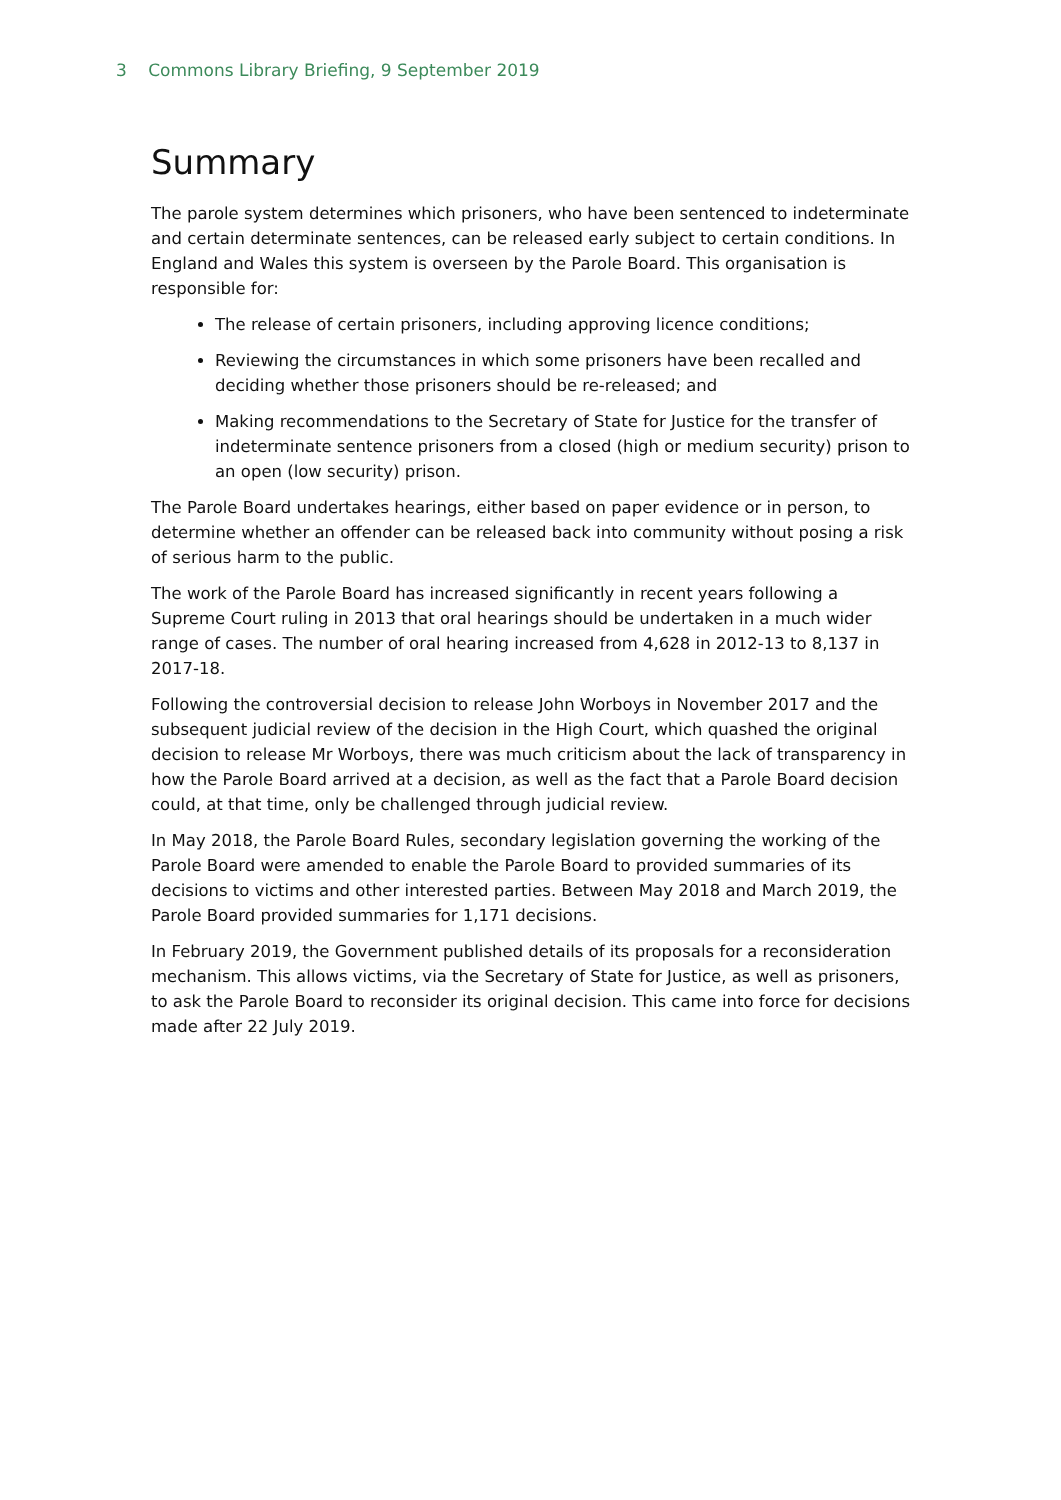3 Commons Library Briefing, 9 September 2019
Summary
The parole system determines which prisoners, who have been sentenced to indeterminate and certain determinate sentences, can be released early subject to certain conditions. In England and Wales this system is overseen by the Parole Board. This organisation is responsible for:
The release of certain prisoners, including approving licence conditions;
Reviewing the circumstances in which some prisoners have been recalled and deciding whether those prisoners should be re-released; and
Making recommendations to the Secretary of State for Justice for the transfer of indeterminate sentence prisoners from a closed (high or medium security) prison to an open (low security) prison.
The Parole Board undertakes hearings, either based on paper evidence or in person, to determine whether an offender can be released back into community without posing a risk of serious harm to the public.
The work of the Parole Board has increased significantly in recent years following a Supreme Court ruling in 2013 that oral hearings should be undertaken in a much wider range of cases. The number of oral hearing increased from 4,628 in 2012-13 to 8,137 in 2017-18.
Following the controversial decision to release John Worboys in November 2017 and the subsequent judicial review of the decision in the High Court, which quashed the original decision to release Mr Worboys, there was much criticism about the lack of transparency in how the Parole Board arrived at a decision, as well as the fact that a Parole Board decision could, at that time, only be challenged through judicial review.
In May 2018, the Parole Board Rules, secondary legislation governing the working of the Parole Board were amended to enable the Parole Board to provided summaries of its decisions to victims and other interested parties. Between May 2018 and March 2019, the Parole Board provided summaries for 1,171 decisions.
In February 2019, the Government published details of its proposals for a reconsideration mechanism. This allows victims, via the Secretary of State for Justice, as well as prisoners, to ask the Parole Board to reconsider its original decision. This came into force for decisions made after 22 July 2019.